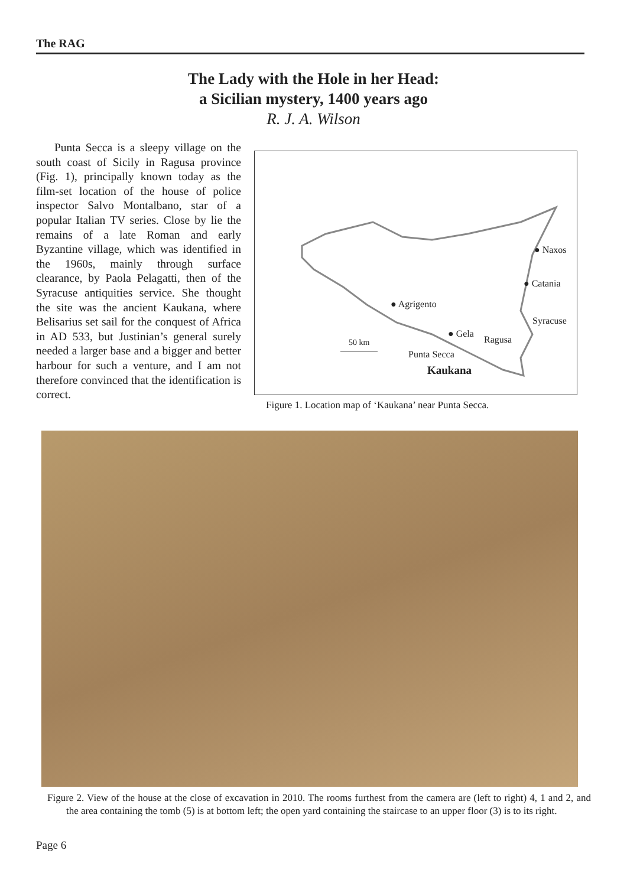The RAG
The Lady with the Hole in her Head:
a Sicilian mystery, 1400 years ago
R. J. A. Wilson
Punta Secca is a sleepy village on the south coast of Sicily in Ragusa province (Fig. 1), principally known today as the film-set location of the house of police inspector Salvo Montalbano, star of a popular Italian TV series. Close by lie the remains of a late Roman and early Byzantine village, which was identified in the 1960s, mainly through surface clearance, by Paola Pelagatti, then of the Syracuse antiquities service. She thought the site was the ancient Kaukana, where Belisarius set sail for the conquest of Africa in AD 533, but Justinian’s general surely needed a larger base and a bigger and better harbour for such a venture, and I am not therefore convinced that the identification is correct.
● Naxos
● Catania
● Agrigento
Syracuse
● Gela
Ragusa 50 km
Punta Secca
Kaukana
Figure 1. Location map of ‘Kaukana’ near Punta Secca.
Figure 2. View of the house at the close of excavation in 2010. The rooms furthest from the camera are (left to right) 4, 1 and 2, and the area containing the tomb (5) is at bottom left; the open yard containing the staircase to an upper floor (3) is to its right.
Page 6